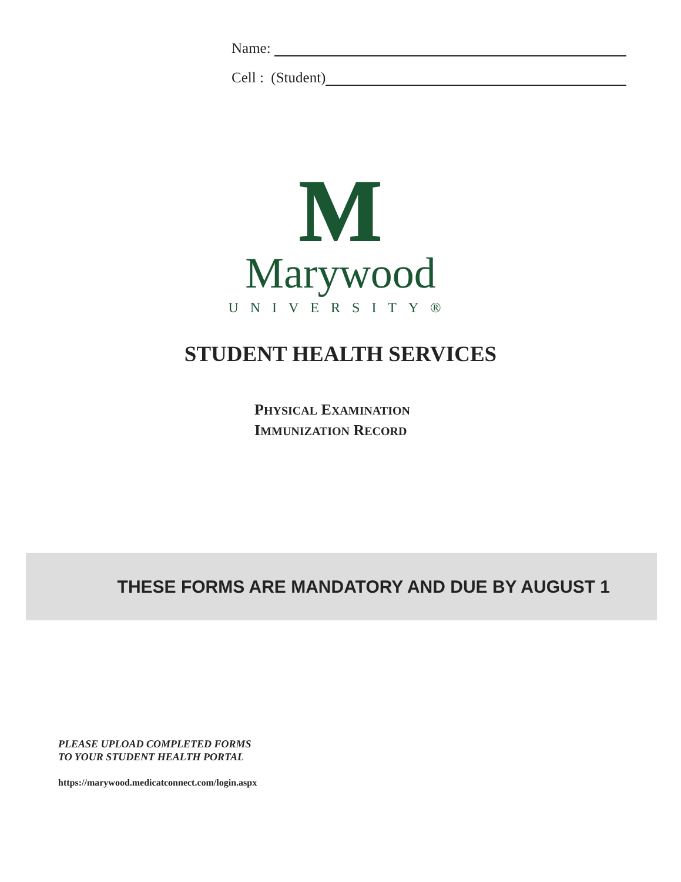Name:
Cell : (Student)
M
Marywood
UNIVERSITY®
STUDENT HEALTH SERVICES
PHYSICAL EXAMINATION
IMMUNIZATION RECORD
THESE FORMS ARE MANDATORY AND DUE BY AUGUST 1
PLEASE UPLOAD COMPLETED FORMS
TO YOUR STUDENT HEALTH PORTAL
https://marywood.medicatconnect.com/login.aspx